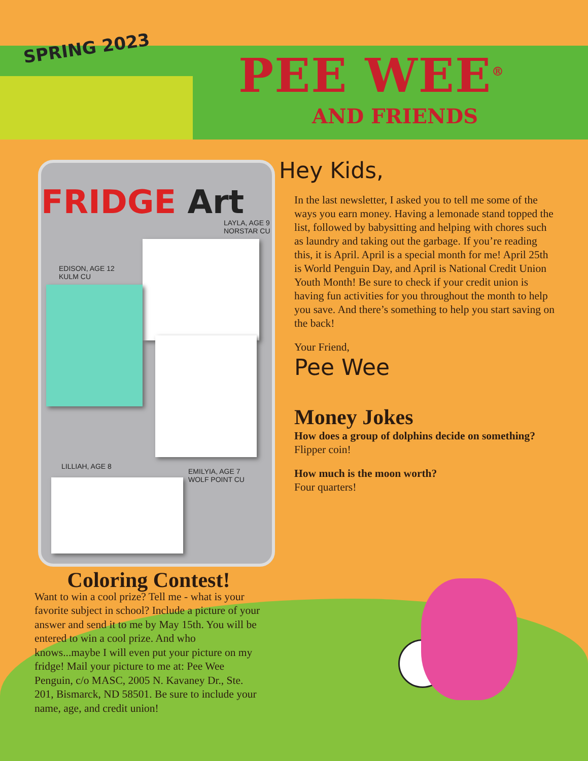SPRING 2023 PEE WEE<sup>®</sup>
AND FRIENDS
FRIDGE Art
LAYLA, AGE 9
NORSTAR CU
EDISON, AGE 12
KULM CU
LILLIAH, AGE 8
EMILYIA, AGE 7
WOLF POINT CU
Hey Kids,
In the last newsletter, I asked you to tell me some of the ways you earn money. Having a lemonade stand topped the list, followed by babysitting and helping with chores such as laundry and taking out the garbage. If you’re reading this, it is April. April is a special month for me! April 25th is World Penguin Day, and April is National Credit Union Youth Month! Be sure to check if your credit union is having fun activities for you throughout the month to help you save. And there’s something to help you start saving on the back!
Your Friend,
Pee Wee
Money Jokes
How does a group of dolphins decide on something?
Flipper coin!
How much is the moon worth?
Four quarters!
Coloring Contest!
Want to win a cool prize? Tell me - what is your favorite subject in school? Include a picture of your answer and send it to me by May 15th. You will be entered to win a cool prize. And who knows...maybe I will even put your picture on my fridge! Mail your picture to me at: Pee Wee Penguin, c/o MASC, 2005 N. Kavaney Dr., Ste. 201, Bismarck, ND 58501. Be sure to include your name, age, and credit union!